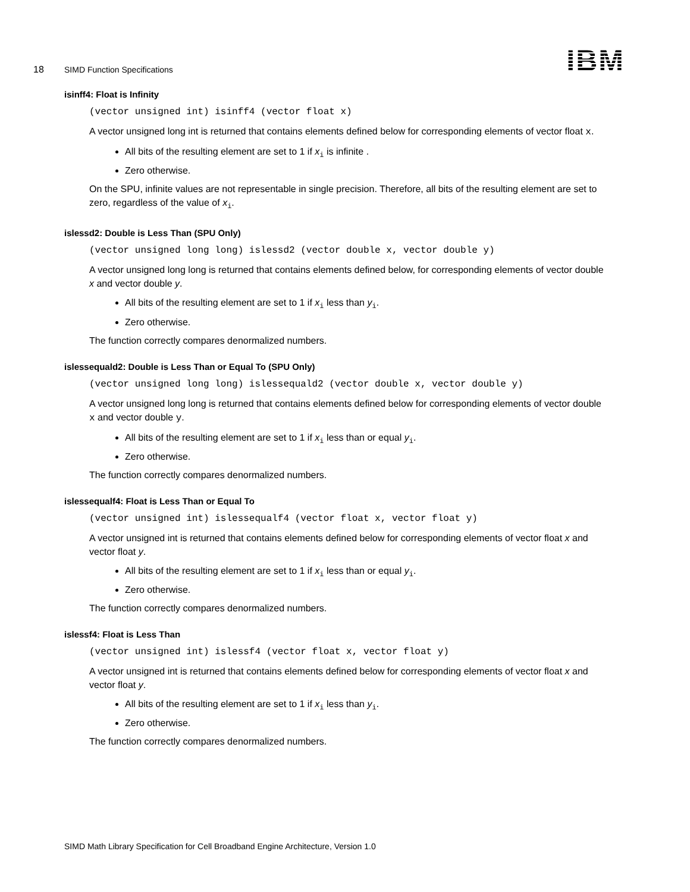18 SIMD Function Specifications
IBM
isinff4: Float is Infinity
(vector unsigned int) isinff4 (vector float x)
A vector unsigned long int is returned that contains elements defined below for corresponding elements of vector float x.
All bits of the resulting element are set to 1 if x<sub>i</sub> is infinite .
Zero otherwise.
On the SPU, infinite values are not representable in single precision. Therefore, all bits of the resulting element are set to zero, regardless of the value of x<sub>i</sub>.
islessd2: Double is Less Than (SPU Only)
(vector unsigned long long) islessd2 (vector double x, vector double y)
A vector unsigned long long is returned that contains elements defined below, for corresponding elements of vector double x and vector double y.
All bits of the resulting element are set to 1 if x<sub>i</sub> less than y<sub>i</sub>.
Zero otherwise.
The function correctly compares denormalized numbers.
islessequald2: Double is Less Than or Equal To (SPU Only)
(vector unsigned long long) islessequald2 (vector double x, vector double y)
A vector unsigned long long is returned that contains elements defined below for corresponding elements of vector double x and vector double y.
All bits of the resulting element are set to 1 if x<sub>i</sub> less than or equal y<sub>i</sub>.
Zero otherwise.
The function correctly compares denormalized numbers.
islessequalf4: Float is Less Than or Equal To
(vector unsigned int) islessequalf4 (vector float x, vector float y)
A vector unsigned int is returned that contains elements defined below for corresponding elements of vector float x and vector float y.
All bits of the resulting element are set to 1 if x<sub>i</sub> less than or equal y<sub>i</sub>.
Zero otherwise.
The function correctly compares denormalized numbers.
islessf4: Float is Less Than
(vector unsigned int) islessf4 (vector float x, vector float y)
A vector unsigned int is returned that contains elements defined below for corresponding elements of vector float x and vector float y.
All bits of the resulting element are set to 1 if x<sub>i</sub> less than y<sub>i</sub>.
Zero otherwise.
The function correctly compares denormalized numbers.
SIMD Math Library Specification for Cell Broadband Engine Architecture, Version 1.0